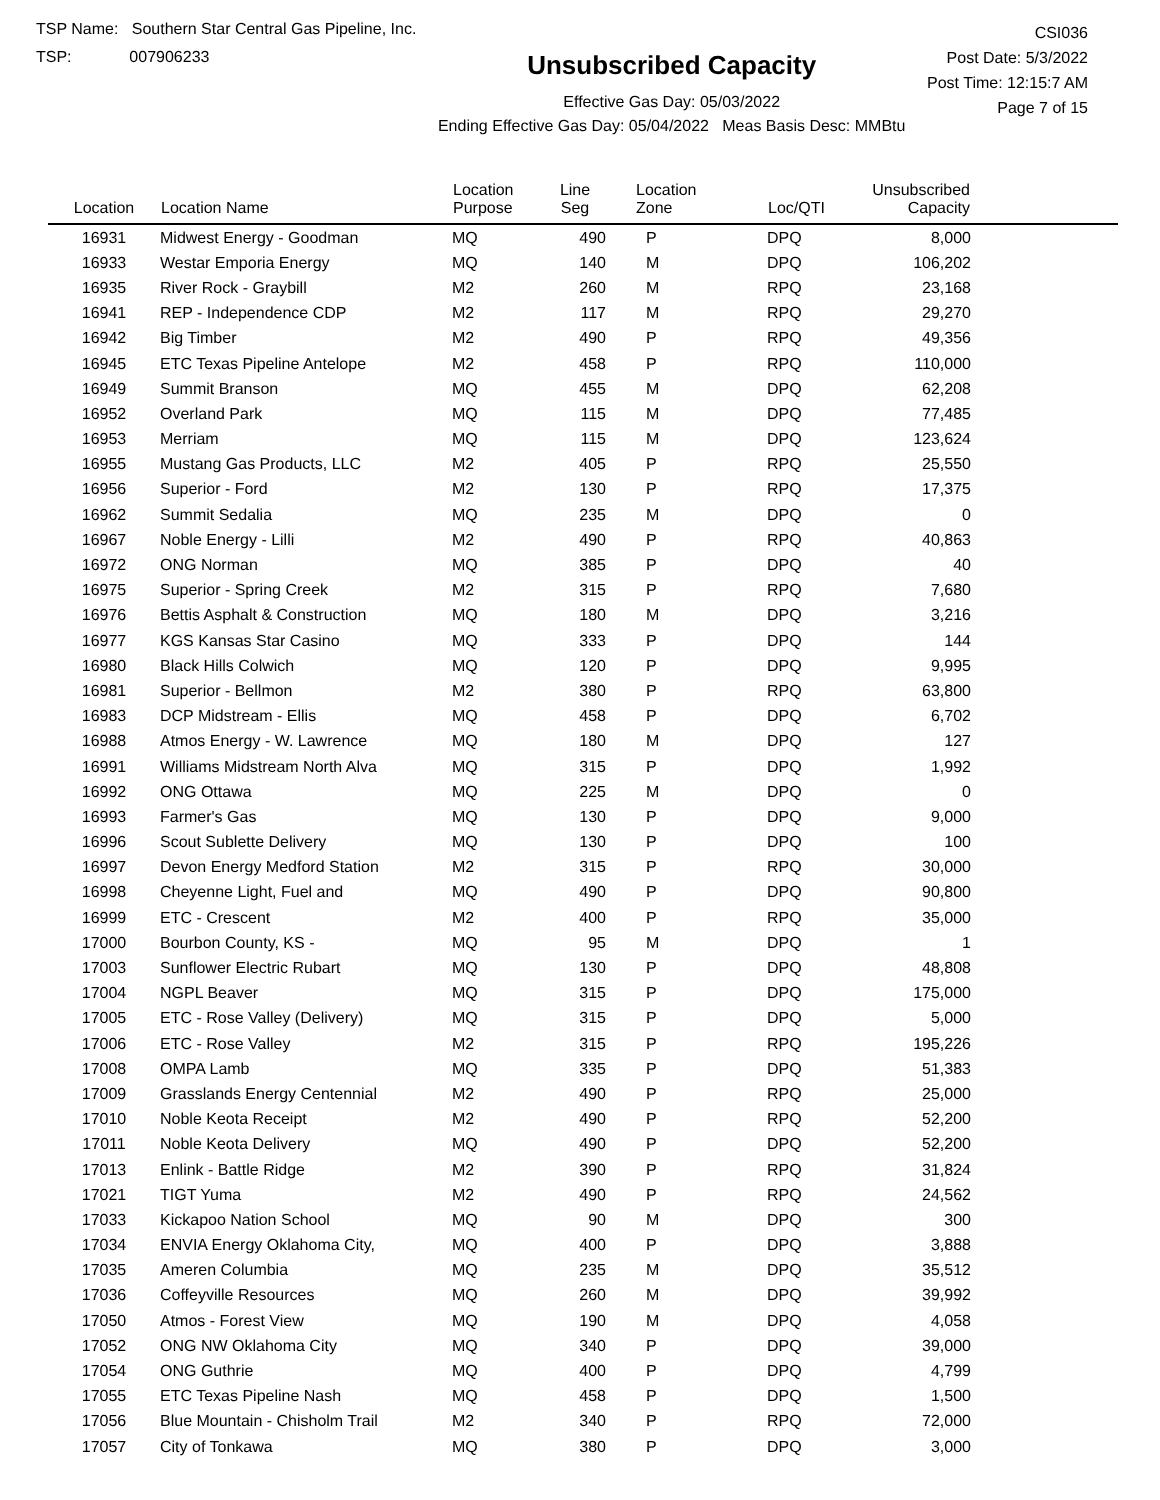TSP Name: Southern Star Central Gas Pipeline, Inc.
TSP: 007906233
Unsubscribed Capacity
Effective Gas Day: 05/03/2022
Ending Effective Gas Day: 05/04/2022 Meas Basis Desc: MMBtu
CSI036
Post Date: 5/3/2022
Post Time: 12:15:7 AM
Page 7 of 15
| Location | Location Name | Location Purpose | Line Seg | Location Zone | Loc/QTI | Unsubscribed Capacity | |
| --- | --- | --- | --- | --- | --- | --- | --- |
| 16931 | Midwest Energy - Goodman | MQ | 490 | P | DPQ | 8,000 | |
| 16933 | Westar Emporia Energy | MQ | 140 | M | DPQ | 106,202 | |
| 16935 | River Rock - Graybill | M2 | 260 | M | RPQ | 23,168 | |
| 16941 | REP - Independence CDP | M2 | 117 | M | RPQ | 29,270 | |
| 16942 | Big Timber | M2 | 490 | P | RPQ | 49,356 | |
| 16945 | ETC Texas Pipeline Antelope | M2 | 458 | P | RPQ | 110,000 | |
| 16949 | Summit Branson | MQ | 455 | M | DPQ | 62,208 | |
| 16952 | Overland Park | MQ | 115 | M | DPQ | 77,485 | |
| 16953 | Merriam | MQ | 115 | M | DPQ | 123,624 | |
| 16955 | Mustang Gas Products, LLC | M2 | 405 | P | RPQ | 25,550 | |
| 16956 | Superior - Ford | M2 | 130 | P | RPQ | 17,375 | |
| 16962 | Summit Sedalia | MQ | 235 | M | DPQ | 0 | |
| 16967 | Noble Energy - Lilli | M2 | 490 | P | RPQ | 40,863 | |
| 16972 | ONG Norman | MQ | 385 | P | DPQ | 40 | |
| 16975 | Superior - Spring Creek | M2 | 315 | P | RPQ | 7,680 | |
| 16976 | Bettis Asphalt & Construction | MQ | 180 | M | DPQ | 3,216 | |
| 16977 | KGS Kansas Star Casino | MQ | 333 | P | DPQ | 144 | |
| 16980 | Black Hills Colwich | MQ | 120 | P | DPQ | 9,995 | |
| 16981 | Superior - Bellmon | M2 | 380 | P | RPQ | 63,800 | |
| 16983 | DCP Midstream - Ellis | MQ | 458 | P | DPQ | 6,702 | |
| 16988 | Atmos Energy - W. Lawrence | MQ | 180 | M | DPQ | 127 | |
| 16991 | Williams Midstream North Alva | MQ | 315 | P | DPQ | 1,992 | |
| 16992 | ONG Ottawa | MQ | 225 | M | DPQ | 0 | |
| 16993 | Farmer's Gas | MQ | 130 | P | DPQ | 9,000 | |
| 16996 | Scout Sublette Delivery | MQ | 130 | P | DPQ | 100 | |
| 16997 | Devon Energy Medford Station | M2 | 315 | P | RPQ | 30,000 | |
| 16998 | Cheyenne Light, Fuel and | MQ | 490 | P | DPQ | 90,800 | |
| 16999 | ETC - Crescent | M2 | 400 | P | RPQ | 35,000 | |
| 17000 | Bourbon County, KS - | MQ | 95 | M | DPQ | 1 | |
| 17003 | Sunflower Electric Rubart | MQ | 130 | P | DPQ | 48,808 | |
| 17004 | NGPL Beaver | MQ | 315 | P | DPQ | 175,000 | |
| 17005 | ETC - Rose Valley (Delivery) | MQ | 315 | P | DPQ | 5,000 | |
| 17006 | ETC - Rose Valley | M2 | 315 | P | RPQ | 195,226 | |
| 17008 | OMPA Lamb | MQ | 335 | P | DPQ | 51,383 | |
| 17009 | Grasslands Energy Centennial | M2 | 490 | P | RPQ | 25,000 | |
| 17010 | Noble Keota Receipt | M2 | 490 | P | RPQ | 52,200 | |
| 17011 | Noble Keota Delivery | MQ | 490 | P | DPQ | 52,200 | |
| 17013 | Enlink - Battle Ridge | M2 | 390 | P | RPQ | 31,824 | |
| 17021 | TIGT Yuma | M2 | 490 | P | RPQ | 24,562 | |
| 17033 | Kickapoo Nation School | MQ | 90 | M | DPQ | 300 | |
| 17034 | ENVIA Energy Oklahoma City, | MQ | 400 | P | DPQ | 3,888 | |
| 17035 | Ameren Columbia | MQ | 235 | M | DPQ | 35,512 | |
| 17036 | Coffeyville Resources | MQ | 260 | M | DPQ | 39,992 | |
| 17050 | Atmos - Forest View | MQ | 190 | M | DPQ | 4,058 | |
| 17052 | ONG NW Oklahoma City | MQ | 340 | P | DPQ | 39,000 | |
| 17054 | ONG Guthrie | MQ | 400 | P | DPQ | 4,799 | |
| 17055 | ETC Texas Pipeline Nash | MQ | 458 | P | DPQ | 1,500 | |
| 17056 | Blue Mountain - Chisholm Trail | M2 | 340 | P | RPQ | 72,000 | |
| 17057 | City of Tonkawa | MQ | 380 | P | DPQ | 3,000 | |